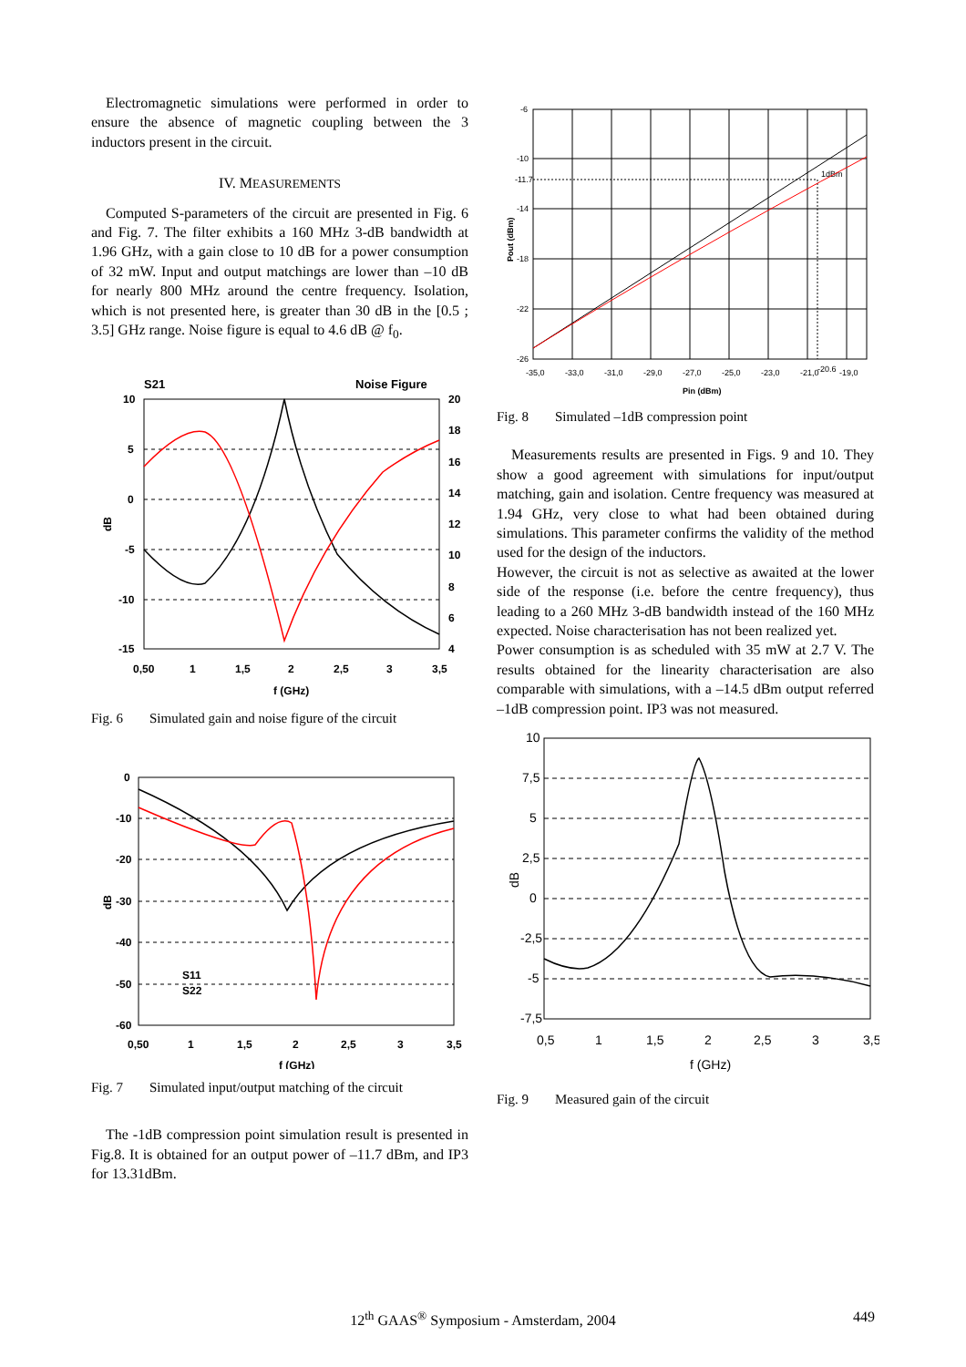Electromagnetic simulations were performed in order to ensure the absence of magnetic coupling between the 3 inductors present in the circuit.
IV. MEASUREMENTS
Computed S-parameters of the circuit are presented in Fig. 6 and Fig. 7. The filter exhibits a 160 MHz 3-dB bandwidth at 1.96 GHz, with a gain close to 10 dB for a power consumption of 32 mW. Input and output matchings are lower than –10 dB for nearly 800 MHz around the centre frequency. Isolation, which is not presented here, is greater than 30 dB in the [0.5 ; 3.5] GHz range. Noise figure is equal to 4.6 dB @ f<sub>0</sub>.
S21
Noise Figure
10
5
0
-5
-10
-15
20
18
16
14
12
10
8
6
4
0,50
1
1,5
2
2,5
3
3,5
f (GHz)
dB
Fig. 6 Simulated gain and noise figure of the circuit
0
-10
-20
-30
-40
-50
-60
0,50
1
1,5
2
2,5
3
3,5
f (GHz)
dB
S11
S22
Fig. 7 Simulated input/output matching of the circuit
The -1dB compression point simulation result is presented in Fig.8. It is obtained for an output power of –11.7 dBm, and IP3 for 13.31dBm.
-6
-10
-11.7
-14
-18
-22
-26
-35,0
-33,0
-31,0
-29,0
-27,0
-25,0
-23,0
-21,0
-20.6
-19,0
Pin (dBm)
1dBm
Pout (dBm)
Fig. 8 Simulated –1dB compression point
Measurements results are presented in Figs. 9 and 10. They show a good agreement with simulations for input/output matching, gain and isolation. Centre frequency was measured at 1.94 GHz, very close to what had been obtained during simulations. This parameter confirms the validity of the method used for the design of the inductors.
However, the circuit is not as selective as awaited at the lower side of the response (i.e. before the centre frequency), thus leading to a 260 MHz 3-dB bandwidth instead of the 160 MHz expected. Noise characterisation has not been realized yet.
Power consumption is as scheduled with 35 mW at 2.7 V. The results obtained for the linearity characterisation are also comparable with simulations, with a –14.5 dBm output referred –1dB compression point. IP3 was not measured.
10
7,5
5
2,5
0
-2,5
-5
-7,5
0,5
1
1,5
2
2,5
3
3,5
f (GHz)
dB
Fig. 9 Measured gain of the circuit
12<sup>th</sup> GAAS<sup>®</sup> Symposium - Amsterdam, 2004 449